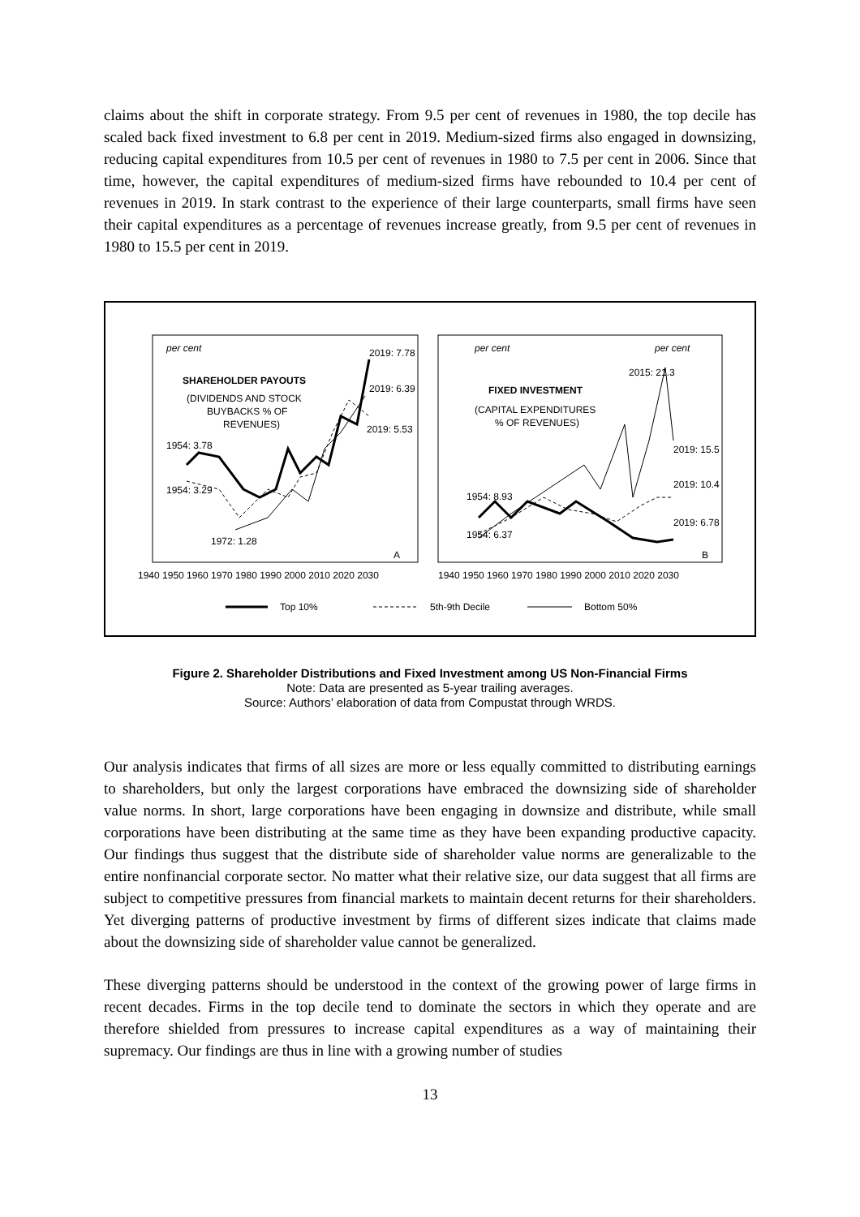claims about the shift in corporate strategy. From 9.5 per cent of revenues in 1980, the top decile has scaled back fixed investment to 6.8 per cent in 2019. Medium-sized firms also engaged in downsizing, reducing capital expenditures from 10.5 per cent of revenues in 1980 to 7.5 per cent in 2006. Since that time, however, the capital expenditures of medium-sized firms have rebounded to 10.4 per cent of revenues in 2019. In stark contrast to the experience of their large counterparts, small firms have seen their capital expenditures as a percentage of revenues increase greatly, from 9.5 per cent of revenues in 1980 to 15.5 per cent in 2019.
per cent
SHAREHOLDER PAYOUTS
(DIVIDENDS AND STOCK
BUYBACKS % OF
REVENUES)
2019: 7.78
2019: 6.39
2019: 5.53
1954: 3.78
1954: 3.29
1972: 1.28
per cent
per cent
FIXED INVESTMENT
(CAPITAL EXPENDITURES
% OF REVENUES)
2015: 21.3
2019: 15.5
2019: 10.4
2019: 6.78
1954: 8.93
1954: 6.37
Top 10%
5th-9th Decile
Bottom 50%
1940 1950 1960 1970 1980 1990 2000 2010 2020 2030
1940 1950 1960 1970 1980 1990 2000 2010 2020 2030
A
B
Figure 2. Shareholder Distributions and Fixed Investment among US Non-Financial Firms
Note: Data are presented as 5-year trailing averages.
Source: Authors’ elaboration of data from Compustat through WRDS.
Our analysis indicates that firms of all sizes are more or less equally committed to distributing earnings to shareholders, but only the largest corporations have embraced the downsizing side of shareholder value norms. In short, large corporations have been engaging in downsize and distribute, while small corporations have been distributing at the same time as they have been expanding productive capacity. Our findings thus suggest that the distribute side of shareholder value norms are generalizable to the entire nonfinancial corporate sector. No matter what their relative size, our data suggest that all firms are subject to competitive pressures from financial markets to maintain decent returns for their shareholders. Yet diverging patterns of productive investment by firms of different sizes indicate that claims made about the downsizing side of shareholder value cannot be generalized.
These diverging patterns should be understood in the context of the growing power of large firms in recent decades. Firms in the top decile tend to dominate the sectors in which they operate and are therefore shielded from pressures to increase capital expenditures as a way of maintaining their supremacy. Our findings are thus in line with a growing number of studies
13